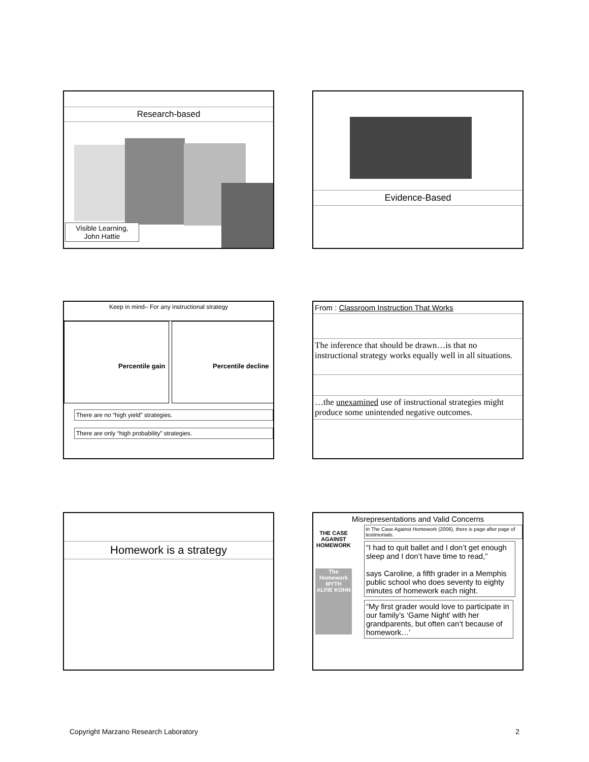Research-based
Visible Learning,
John Hattie
Evidence-Based
Keep in mind– For any instructional strategy
Percentile gain Percentile decline
There are no “high yield” strategies.
There are only “high probability” strategies.
From : Classroom Instruction That Works
The inference that should be drawn…is that no instructional strategy works equally well in all situations.
…the unexamined use of instructional strategies might produce some unintended negative outcomes.
Homework is a strategy
Misrepresentations and Valid Concerns
THE CASE AGAINST HOMEWORK
The Homework MYTH
ALFIE KOHN
In The Case Against Homework (2006), there is page after page of testimonials.
“I had to quit ballet and I don’t get enough sleep and I don’t have time to read,”
says Caroline, a fifth grader in a Memphis public school who does seventy to eighty minutes of homework each night.
“My first grader would love to participate in our family’s ‘Game Night’ with her grandparents, but often can’t because of homework…’
Copyright Marzano Research Laboratory 2